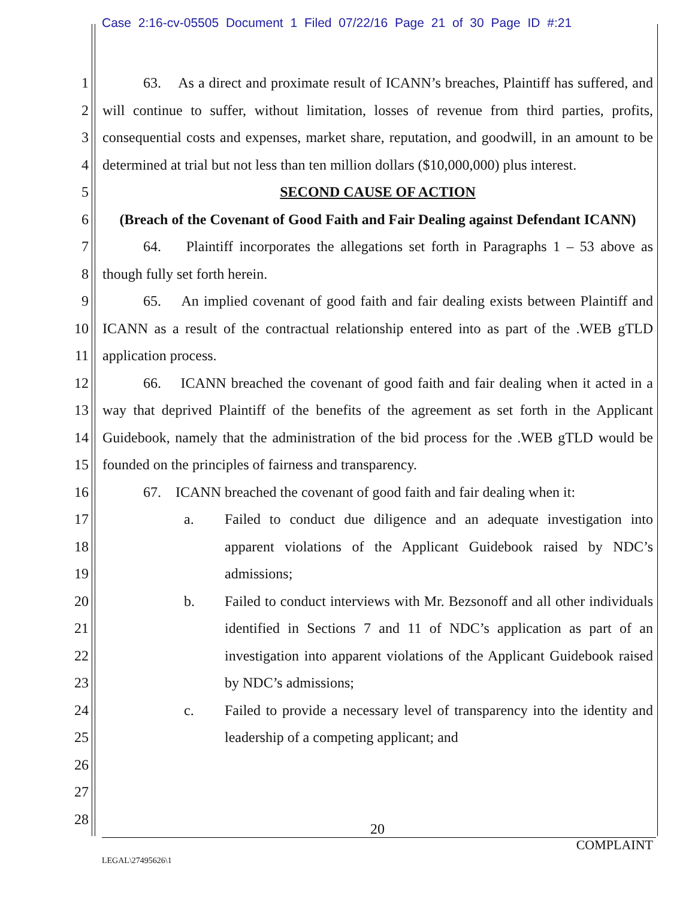Case 2:16-cv-05505 Document 1 Filed 07/22/16 Page 21 of 30 Page ID #:21
1
2
3
4
5
6
7
8
9
10
11
12
13
14
15
16
17
18
19
20
21
22
23
24
25
26
27
28
63. As a direct and proximate result of ICANN’s breaches, Plaintiff has suffered, and will continue to suffer, without limitation, losses of revenue from third parties, profits, consequential costs and expenses, market share, reputation, and goodwill, in an amount to be determined at trial but not less than ten million dollars ($10,000,000) plus interest.
SECOND CAUSE OF ACTION
(Breach of the Covenant of Good Faith and Fair Dealing against Defendant ICANN)
64. Plaintiff incorporates the allegations set forth in Paragraphs 1 – 53 above as though fully set forth herein.
65. An implied covenant of good faith and fair dealing exists between Plaintiff and ICANN as a result of the contractual relationship entered into as part of the .WEB gTLD application process.
66. ICANN breached the covenant of good faith and fair dealing when it acted in a way that deprived Plaintiff of the benefits of the agreement as set forth in the Applicant Guidebook, namely that the administration of the bid process for the .WEB gTLD would be founded on the principles of fairness and transparency.
67. ICANN breached the covenant of good faith and fair dealing when it:
a. Failed to conduct due diligence and an adequate investigation into apparent violations of the Applicant Guidebook raised by NDC’s admissions;
b. Failed to conduct interviews with Mr. Bezsonoff and all other individuals identified in Sections 7 and 11 of NDC’s application as part of an investigation into apparent violations of the Applicant Guidebook raised by NDC’s admissions;
c. Failed to provide a necessary level of transparency into the identity and leadership of a competing applicant; and
20
COMPLAINT
LEGAL\27495626\1